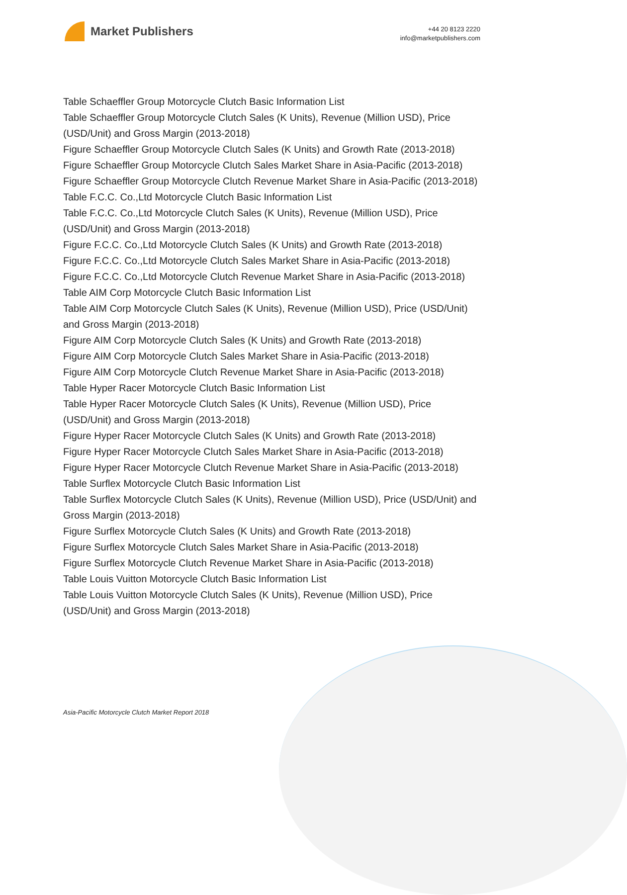Market Publishers
+44 20 8123 2220
info@marketpublishers.com
Table Schaeffler Group Motorcycle Clutch Basic Information List
Table Schaeffler Group Motorcycle Clutch Sales (K Units), Revenue (Million USD), Price (USD/Unit) and Gross Margin (2013-2018)
Figure Schaeffler Group Motorcycle Clutch Sales (K Units) and Growth Rate (2013-2018)
Figure Schaeffler Group Motorcycle Clutch Sales Market Share in Asia-Pacific (2013-2018)
Figure Schaeffler Group Motorcycle Clutch Revenue Market Share in Asia-Pacific (2013-2018)
Table F.C.C. Co.,Ltd Motorcycle Clutch Basic Information List
Table F.C.C. Co.,Ltd Motorcycle Clutch Sales (K Units), Revenue (Million USD), Price (USD/Unit) and Gross Margin (2013-2018)
Figure F.C.C. Co.,Ltd Motorcycle Clutch Sales (K Units) and Growth Rate (2013-2018)
Figure F.C.C. Co.,Ltd Motorcycle Clutch Sales Market Share in Asia-Pacific (2013-2018)
Figure F.C.C. Co.,Ltd Motorcycle Clutch Revenue Market Share in Asia-Pacific (2013-2018)
Table AIM Corp Motorcycle Clutch Basic Information List
Table AIM Corp Motorcycle Clutch Sales (K Units), Revenue (Million USD), Price (USD/Unit) and Gross Margin (2013-2018)
Figure AIM Corp Motorcycle Clutch Sales (K Units) and Growth Rate (2013-2018)
Figure AIM Corp Motorcycle Clutch Sales Market Share in Asia-Pacific (2013-2018)
Figure AIM Corp Motorcycle Clutch Revenue Market Share in Asia-Pacific (2013-2018)
Table Hyper Racer Motorcycle Clutch Basic Information List
Table Hyper Racer Motorcycle Clutch Sales (K Units), Revenue (Million USD), Price (USD/Unit) and Gross Margin (2013-2018)
Figure Hyper Racer Motorcycle Clutch Sales (K Units) and Growth Rate (2013-2018)
Figure Hyper Racer Motorcycle Clutch Sales Market Share in Asia-Pacific (2013-2018)
Figure Hyper Racer Motorcycle Clutch Revenue Market Share in Asia-Pacific (2013-2018)
Table Surflex Motorcycle Clutch Basic Information List
Table Surflex Motorcycle Clutch Sales (K Units), Revenue (Million USD), Price (USD/Unit) and Gross Margin (2013-2018)
Figure Surflex Motorcycle Clutch Sales (K Units) and Growth Rate (2013-2018)
Figure Surflex Motorcycle Clutch Sales Market Share in Asia-Pacific (2013-2018)
Figure Surflex Motorcycle Clutch Revenue Market Share in Asia-Pacific (2013-2018)
Table Louis Vuitton Motorcycle Clutch Basic Information List
Table Louis Vuitton Motorcycle Clutch Sales (K Units), Revenue (Million USD), Price (USD/Unit) and Gross Margin (2013-2018)
Asia-Pacific Motorcycle Clutch Market Report 2018